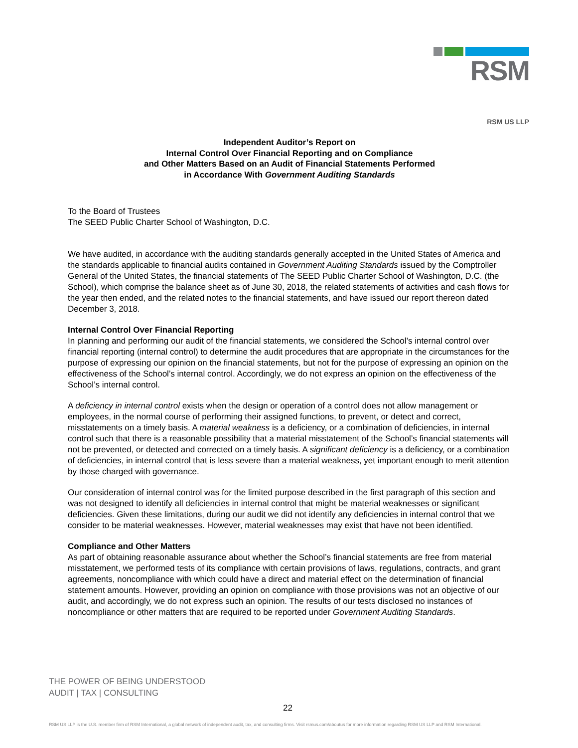RSM
RSM US LLP
Independent Auditor’s Report on
Internal Control Over Financial Reporting and on Compliance
and Other Matters Based on an Audit of Financial Statements Performed
in Accordance With Government Auditing Standards
To the Board of Trustees
The SEED Public Charter School of Washington, D.C.
We have audited, in accordance with the auditing standards generally accepted in the United States of America and the standards applicable to financial audits contained in Government Auditing Standards issued by the Comptroller General of the United States, the financial statements of The SEED Public Charter School of Washington, D.C. (the School), which comprise the balance sheet as of June 30, 2018, the related statements of activities and cash flows for the year then ended, and the related notes to the financial statements, and have issued our report thereon dated December 3, 2018.
Internal Control Over Financial Reporting
In planning and performing our audit of the financial statements, we considered the School’s internal control over financial reporting (internal control) to determine the audit procedures that are appropriate in the circumstances for the purpose of expressing our opinion on the financial statements, but not for the purpose of expressing an opinion on the effectiveness of the School’s internal control. Accordingly, we do not express an opinion on the effectiveness of the School’s internal control.
A deficiency in internal control exists when the design or operation of a control does not allow management or employees, in the normal course of performing their assigned functions, to prevent, or detect and correct, misstatements on a timely basis. A material weakness is a deficiency, or a combination of deficiencies, in internal control such that there is a reasonable possibility that a material misstatement of the School’s financial statements will not be prevented, or detected and corrected on a timely basis. A significant deficiency is a deficiency, or a combination of deficiencies, in internal control that is less severe than a material weakness, yet important enough to merit attention by those charged with governance.
Our consideration of internal control was for the limited purpose described in the first paragraph of this section and was not designed to identify all deficiencies in internal control that might be material weaknesses or significant deficiencies. Given these limitations, during our audit we did not identify any deficiencies in internal control that we consider to be material weaknesses. However, material weaknesses may exist that have not been identified.
Compliance and Other Matters
As part of obtaining reasonable assurance about whether the School’s financial statements are free from material misstatement, we performed tests of its compliance with certain provisions of laws, regulations, contracts, and grant agreements, noncompliance with which could have a direct and material effect on the determination of financial statement amounts. However, providing an opinion on compliance with those provisions was not an objective of our audit, and accordingly, we do not express such an opinion. The results of our tests disclosed no instances of noncompliance or other matters that are required to be reported under Government Auditing Standards.
THE POWER OF BEING UNDERSTOOD
AUDIT | TAX | CONSULTING
22
RSM US LLP is the U.S. member firm of RSM International, a global network of independent audit, tax, and consulting firms. Visit rsmus.com/aboutus for more information regarding RSM US LLP and RSM International.